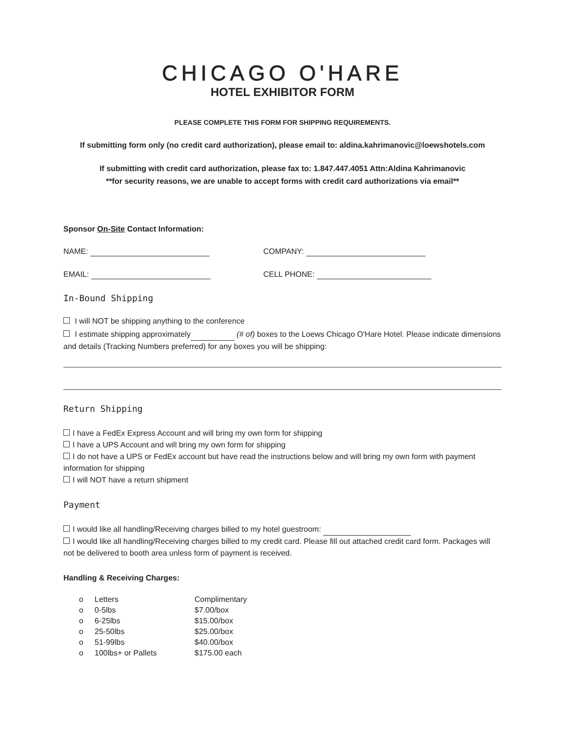CHICAGO O'HARE
HOTEL EXHIBITOR FORM
PLEASE COMPLETE THIS FORM FOR SHIPPING REQUIREMENTS.
If submitting form only (no credit card authorization), please email to: aldina.kahrimanovic@loewshotels.com
If submitting with credit card authorization, please fax to: 1.847.447.4051 Attn:Aldina Kahrimanovic
**for security reasons, we are unable to accept forms with credit card authorizations via email**
Sponsor On-Site Contact Information:
NAME: COMPANY:
EMAIL: CELL PHONE:
In-Bound Shipping
I will NOT be shipping anything to the conference
I estimate shipping approximately (# of) boxes to the Loews Chicago O'Hare Hotel. Please indicate dimensions and details (Tracking Numbers preferred) for any boxes you will be shipping:
Return Shipping
I have a FedEx Express Account and will bring my own form for shipping
I have a UPS Account and will bring my own form for shipping
I do not have a UPS or FedEx account but have read the instructions below and will bring my own form with payment information for shipping
I will NOT have a return shipment
Payment
I would like all handling/Receiving charges billed to my hotel guestroom:
I would like all handling/Receiving charges billed to my credit card. Please fill out attached credit card form. Packages will not be delivered to booth area unless form of payment is received.
Handling & Receiving Charges:
| o | Letters | Complimentary |
| o | 0-5lbs | $7.00/box |
| o | 6-25lbs | $15.00/box |
| o | 25-50lbs | $25.00/box |
| o | 51-99lbs | $40.00/box |
| o | 100lbs+ or Pallets | $175.00 each |